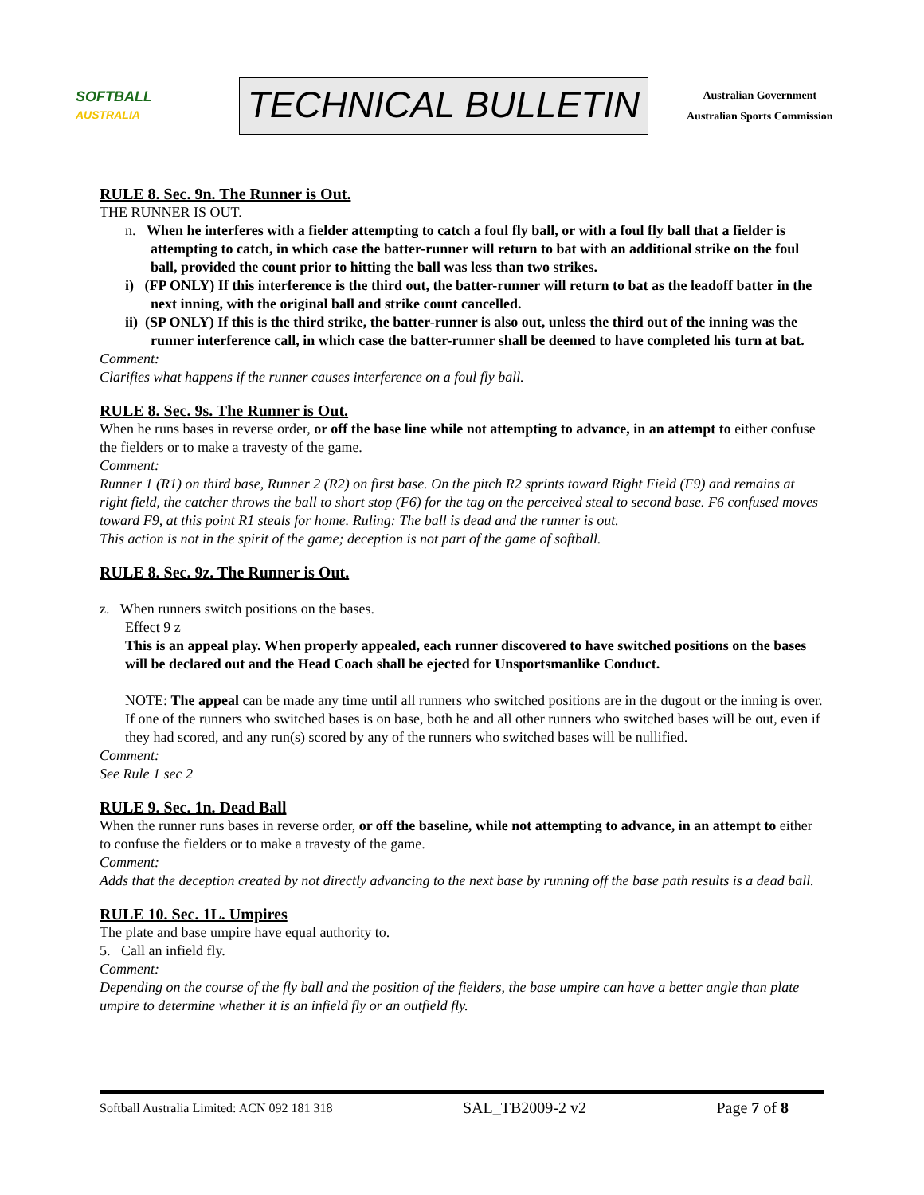SOFTBALL
AUSTRALIA
TECHNICAL BULLETIN
Australian Government
Australian Sports Commission
RULE 8. Sec. 9n. The Runner is Out.
THE RUNNER IS OUT.
n. When he interferes with a fielder attempting to catch a foul fly ball, or with a foul fly ball that a fielder is attempting to catch, in which case the batter-runner will return to bat with an additional strike on the foul ball, provided the count prior to hitting the ball was less than two strikes.
i) (FP ONLY) If this interference is the third out, the batter-runner will return to bat as the leadoff batter in the next inning, with the original ball and strike count cancelled.
ii) (SP ONLY) If this is the third strike, the batter-runner is also out, unless the third out of the inning was the runner interference call, in which case the batter-runner shall be deemed to have completed his turn at bat.
Comment:
Clarifies what happens if the runner causes interference on a foul fly ball.
RULE 8. Sec. 9s. The Runner is Out.
When he runs bases in reverse order, or off the base line while not attempting to advance, in an attempt to either confuse the fielders or to make a travesty of the game.
Comment:
Runner 1 (R1) on third base, Runner 2 (R2) on first base. On the pitch R2 sprints toward Right Field (F9) and remains at right field, the catcher throws the ball to short stop (F6) for the tag on the perceived steal to second base. F6 confused moves toward F9, at this point R1 steals for home. Ruling: The ball is dead and the runner is out.
This action is not in the spirit of the game; deception is not part of the game of softball.
RULE 8. Sec. 9z. The Runner is Out.
z. When runners switch positions on the bases.
Effect 9 z
This is an appeal play. When properly appealed, each runner discovered to have switched positions on the bases will be declared out and the Head Coach shall be ejected for Unsportsmanlike Conduct.
NOTE: The appeal can be made any time until all runners who switched positions are in the dugout or the inning is over. If one of the runners who switched bases is on base, both he and all other runners who switched bases will be out, even if they had scored, and any run(s) scored by any of the runners who switched bases will be nullified.
Comment:
See Rule 1 sec 2
RULE 9. Sec. 1n. Dead Ball
When the runner runs bases in reverse order, or off the baseline, while not attempting to advance, in an attempt to either to confuse the fielders or to make a travesty of the game.
Comment:
Adds that the deception created by not directly advancing to the next base by running off the base path results is a dead ball.
RULE 10. Sec. 1L. Umpires
The plate and base umpire have equal authority to.
5. Call an infield fly.
Comment:
Depending on the course of the fly ball and the position of the fielders, the base umpire can have a better angle than plate umpire to determine whether it is an infield fly or an outfield fly.
Softball Australia Limited: ACN 092 181 318 SAL_TB2009-2 v2 Page 7 of 8